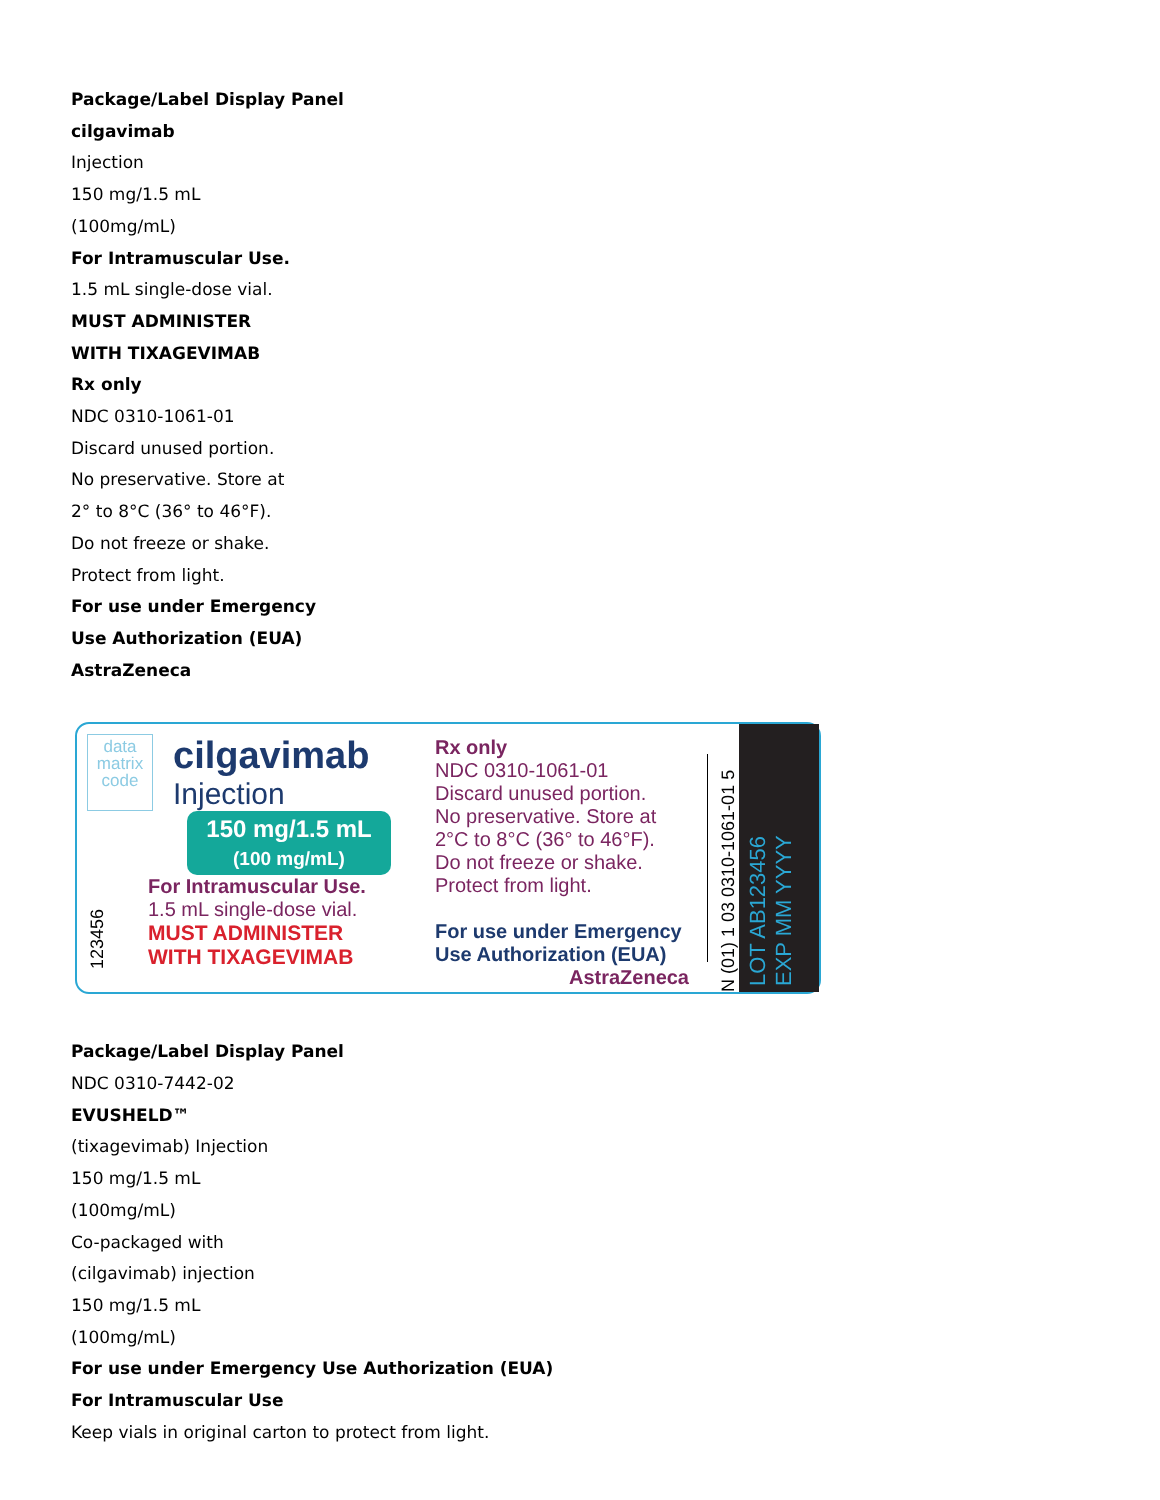Package/Label Display Panel
cilgavimab
Injection
150 mg/1.5 mL
(100mg/mL)
For Intramuscular Use.
1.5 mL single-dose vial.
MUST ADMINISTER
WITH TIXAGEVIMAB
Rx only
NDC 0310-1061-01
Discard unused portion.
No preservative. Store at
2° to 8°C (36° to 46°F).
Do not freeze or shake.
Protect from light.
For use under Emergency
Use Authorization (EUA)
AstraZeneca
data matrix code
cilgavimab
Injection
150 mg/1.5 mL
(100 mg/mL)
123456
For Intramuscular Use.
1.5 mL single-dose vial.
MUST ADMINISTER
WITH TIXAGEVIMAB
Rx only
NDC 0310-1061-01
Discard unused portion.
No preservative. Store at
2°C to 8°C (36° to 46°F).
Do not freeze or shake.
Protect from light.
For use under Emergency
Use Authorization (EUA)
AstraZeneca
N (01) 1 03 0310-1061-01 5
LOT AB123456
EXP MM YYYY
Package/Label Display Panel
NDC 0310-7442-02
EVUSHELD™
(tixagevimab) Injection
150 mg/1.5 mL
(100mg/mL)
Co-packaged with
(cilgavimab) injection
150 mg/1.5 mL
(100mg/mL)
For use under Emergency Use Authorization (EUA)
For Intramuscular Use
Keep vials in original carton to protect from light.